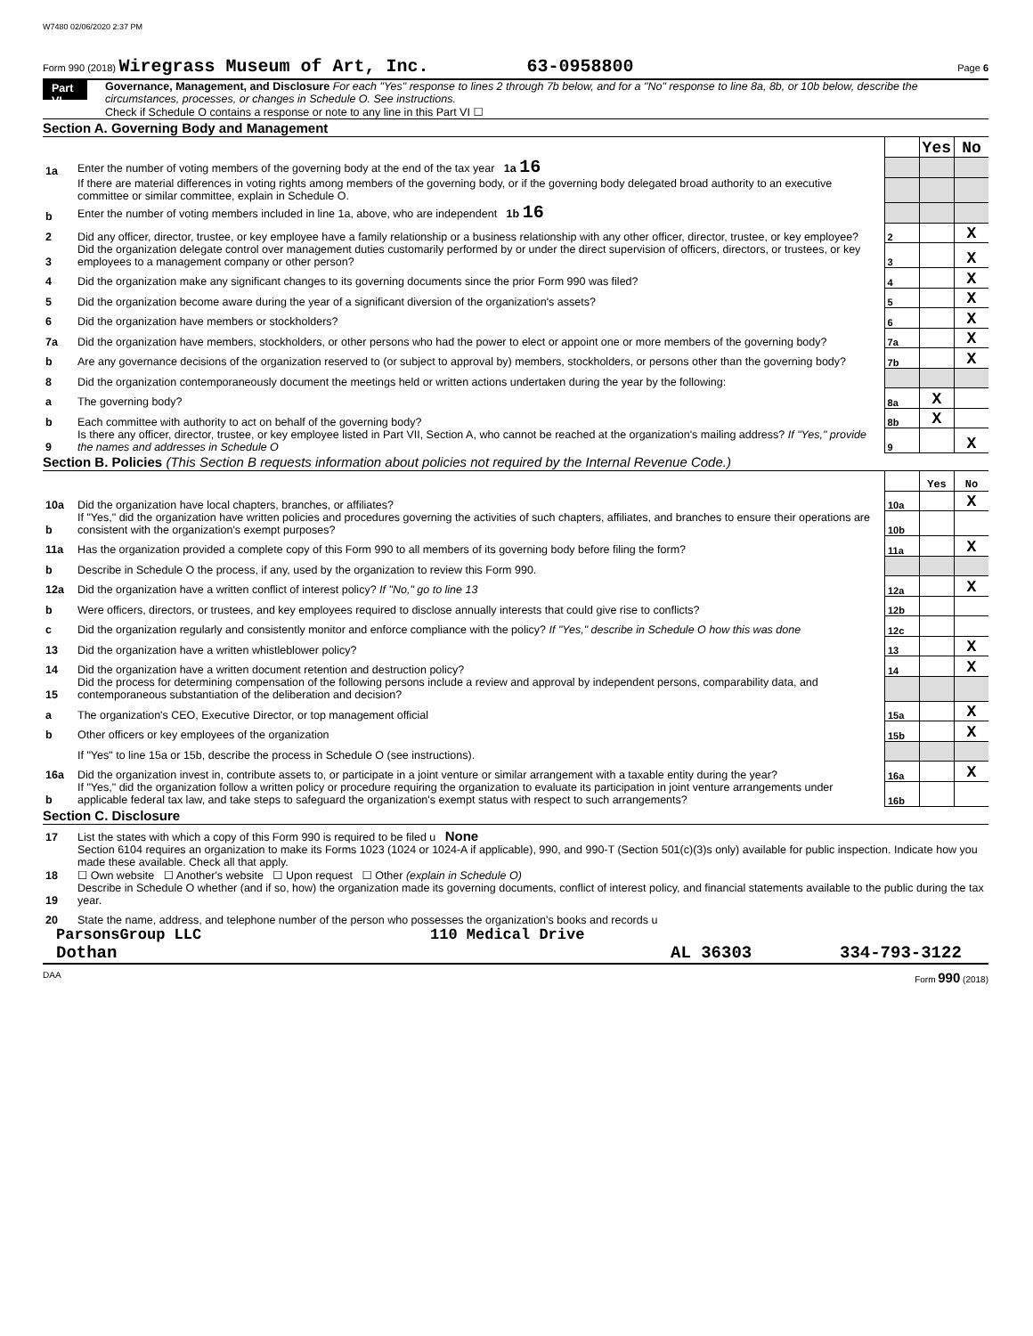W7480 02/06/2020 2:37 PM
Form 990 (2018) Wiregrass Museum of Art, Inc. 63-0958800 Page 6
Part VI
Governance, Management, and Disclosure For each "Yes" response to lines 2 through 7b below, and for a "No" response to line 8a, 8b, or 10b below, describe the circumstances, processes, or changes in Schedule O. See instructions.
Check if Schedule O contains a response or note to any line in this Part VI ☐
Section A. Governing Body and Management
| | | | Yes | No |
| 1a | Enter the number of voting members of the governing body at the end of the tax year 1a 16 | | | |
| | If there are material differences in voting rights among members of the governing body, or if the governing body delegated broad authority to an executive committee or similar committee, explain in Schedule O. | | | |
| b | Enter the number of voting members included in line 1a, above, who are independent 1b 16 | | | |
| 2 | Did any officer, director, trustee, or key employee have a family relationship or a business relationship with any other officer, director, trustee, or key employee? | 2 | | X |
| 3 | Did the organization delegate control over management duties customarily performed by or under the direct supervision of officers, directors, or trustees, or key employees to a management company or other person? | 3 | | X |
| 4 | Did the organization make any significant changes to its governing documents since the prior Form 990 was filed? | 4 | | X |
| 5 | Did the organization become aware during the year of a significant diversion of the organization's assets? | 5 | | X |
| 6 | Did the organization have members or stockholders? | 6 | | X |
| 7a | Did the organization have members, stockholders, or other persons who had the power to elect or appoint one or more members of the governing body? | 7a | | X |
| b | Are any governance decisions of the organization reserved to (or subject to approval by) members, stockholders, or persons other than the governing body? | 7b | | X |
| 8 | Did the organization contemporaneously document the meetings held or written actions undertaken during the year by the following: | | | |
| a | The governing body? | 8a | X | |
| b | Each committee with authority to act on behalf of the governing body? | 8b | X | |
| 9 | Is there any officer, director, trustee, or key employee listed in Part VII, Section A, who cannot be reached at the organization's mailing address? If "Yes," provide the names and addresses in Schedule O | 9 | | X |
Section B. Policies (This Section B requests information about policies not required by the Internal Revenue Code.)
| | | | Yes | No |
| 10a | Did the organization have local chapters, branches, or affiliates? | 10a | | X |
| b | If "Yes," did the organization have written policies and procedures governing the activities of such chapters, affiliates, and branches to ensure their operations are consistent with the organization's exempt purposes? | 10b | | |
| 11a | Has the organization provided a complete copy of this Form 990 to all members of its governing body before filing the form? | 11a | | X |
| b | Describe in Schedule O the process, if any, used by the organization to review this Form 990. | | | |
| 12a | Did the organization have a written conflict of interest policy? If "No," go to line 13 | 12a | | X |
| b | Were officers, directors, or trustees, and key employees required to disclose annually interests that could give rise to conflicts? | 12b | | |
| c | Did the organization regularly and consistently monitor and enforce compliance with the policy? If "Yes," describe in Schedule O how this was done | 12c | | |
| 13 | Did the organization have a written whistleblower policy? | 13 | | X |
| 14 | Did the organization have a written document retention and destruction policy? | 14 | | X |
| 15 | Did the process for determining compensation of the following persons include a review and approval by independent persons, comparability data, and contemporaneous substantiation of the deliberation and decision? | | | |
| a | The organization's CEO, Executive Director, or top management official | 15a | | X |
| b | Other officers or key employees of the organization | 15b | | X |
| | If "Yes" to line 15a or 15b, describe the process in Schedule O (see instructions). | | | |
| 16a | Did the organization invest in, contribute assets to, or participate in a joint venture or similar arrangement with a taxable entity during the year? | 16a | | X |
| b | If "Yes," did the organization follow a written policy or procedure requiring the organization to evaluate its participation in joint venture arrangements under applicable federal tax law, and take steps to safeguard the organization's exempt status with respect to such arrangements? | 16b | | |
Section C. Disclosure
| 17 | List the states with which a copy of this Form 990 is required to be filed u None |
| 18 | Section 6104 requires an organization to make its Forms 1023 (1024 or 1024-A if applicable), 990, and 990-T (Section 501(c)(3)s only) available for public inspection. Indicate how you made these available. Check all that apply. ☐ Own website ☐ Another's website ☐ Upon request ☐ Other (explain in Schedule O) |
| 19 | Describe in Schedule O whether (and if so, how) the organization made its governing documents, conflict of interest policy, and financial statements available to the public during the tax year. |
| 20 | State the name, address, and telephone number of the person who possesses the organization's books and records u |
ParsonsGroup LLC 110 Medical Drive
Dothan AL 36303 334-793-3122
DAA Form 990 (2018)